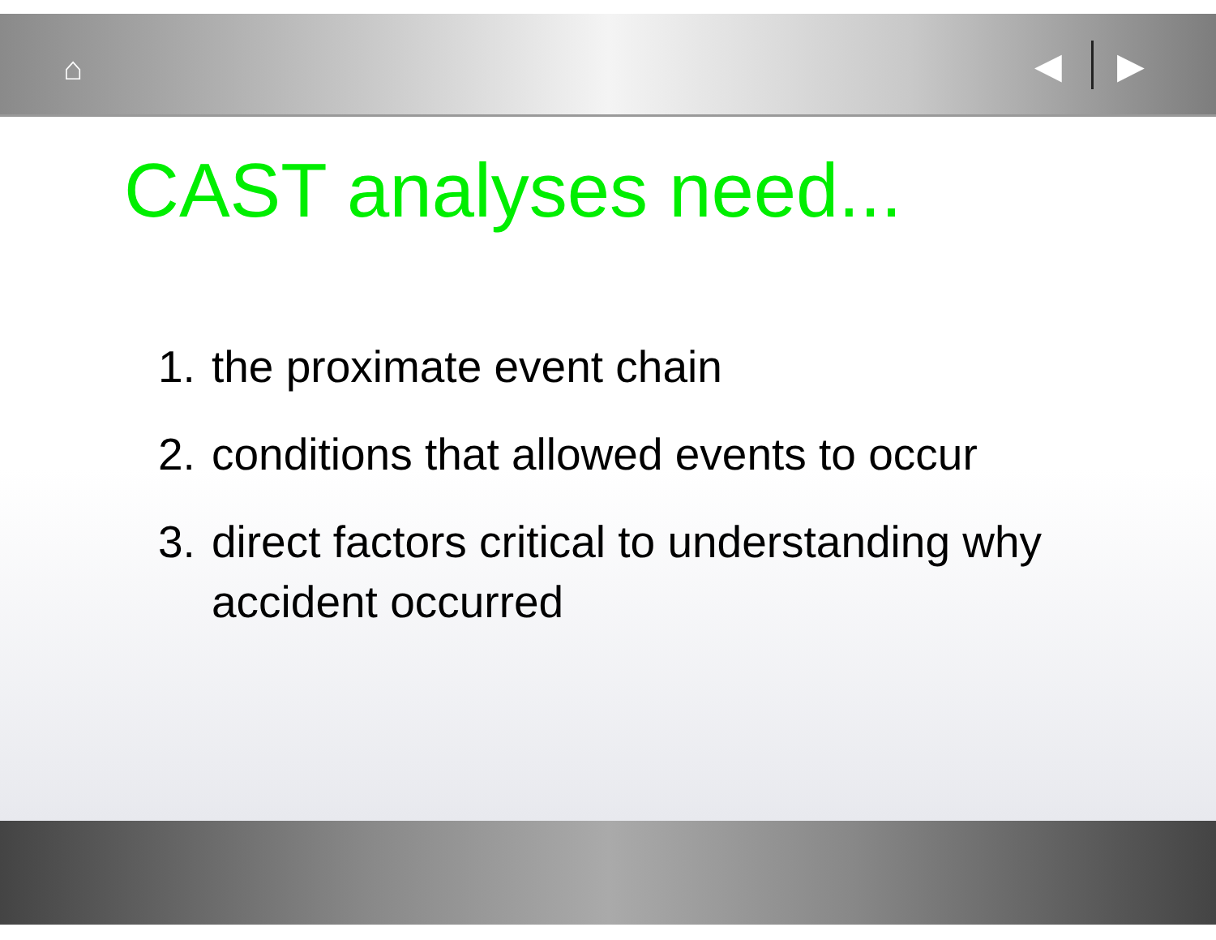⌂ ◀ ▶
CAST analyses need...
1. the proximate event chain
2. conditions that allowed events to occur
3. direct factors critical to understanding why accident occurred